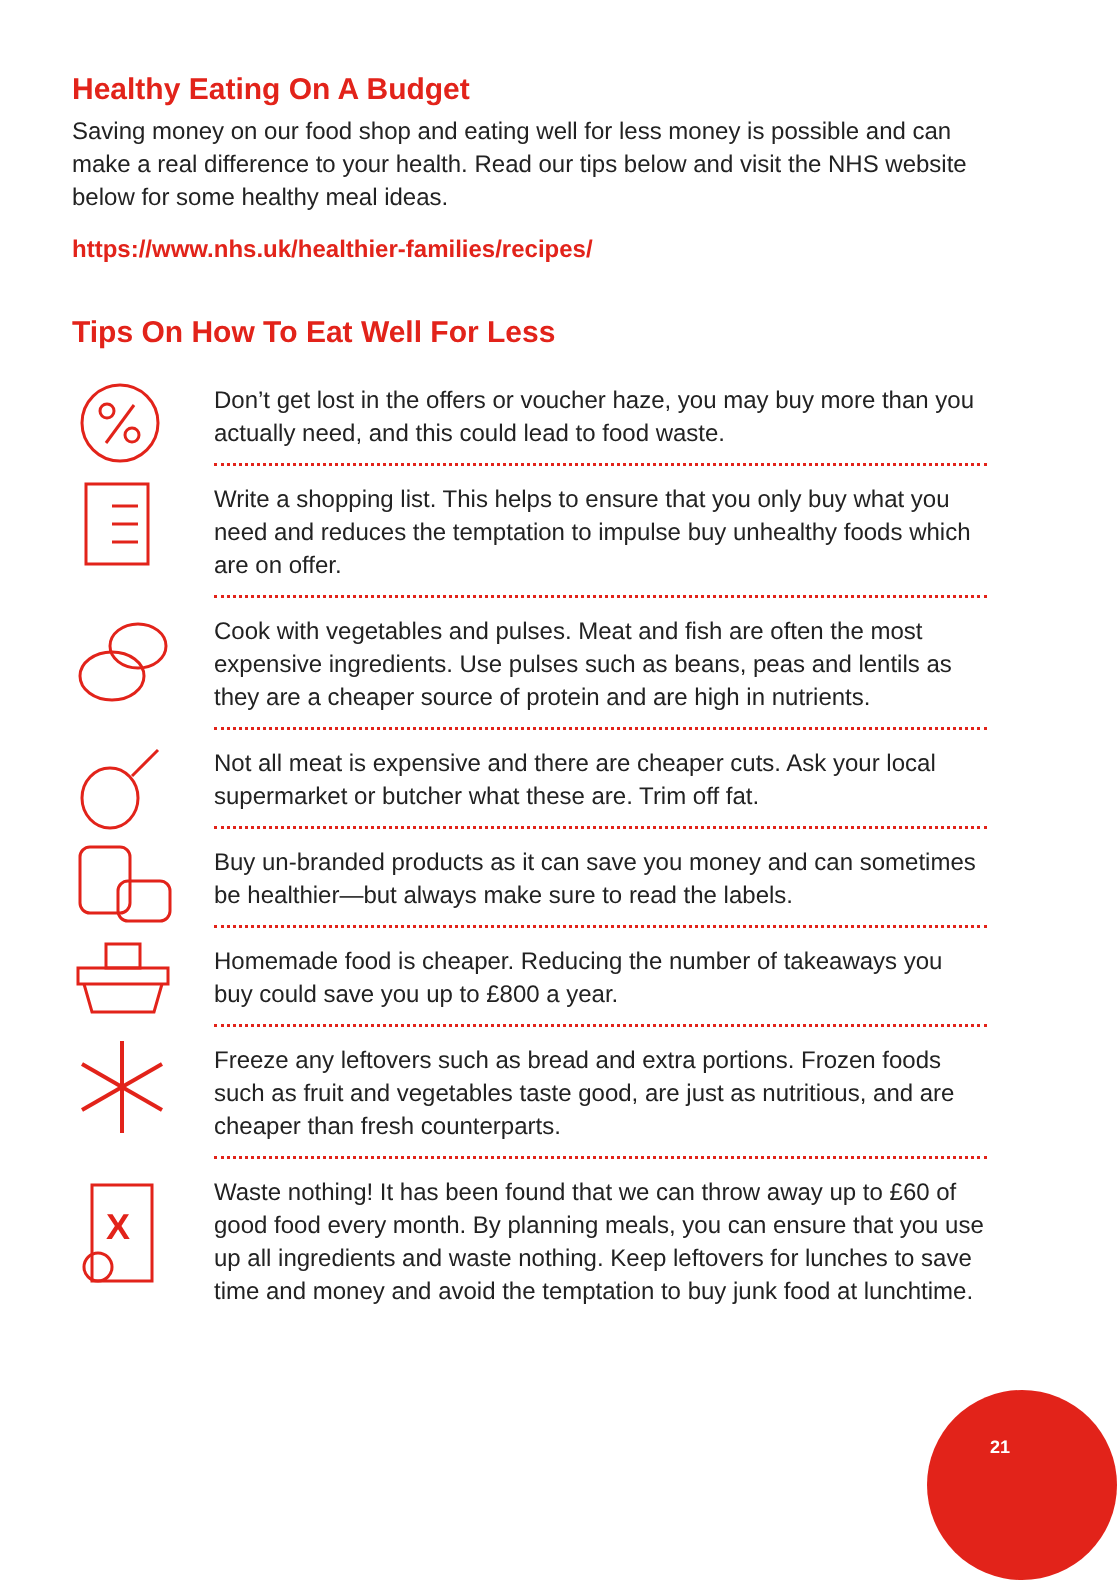Healthy Eating On A Budget
Saving money on our food shop and eating well for less money is possible and can make a real difference to your health. Read our tips below and visit the NHS website below for some healthy meal ideas.
https://www.nhs.uk/healthier-families/recipes/
Tips On How To Eat Well For Less
Don’t get lost in the offers or voucher haze, you may buy more than you actually need, and this could lead to food waste.
Write a shopping list. This helps to ensure that you only buy what you need and reduces the temptation to impulse buy unhealthy foods which are on offer.
Cook with vegetables and pulses. Meat and fish are often the most expensive ingredients. Use pulses such as beans, peas and lentils as they are a cheaper source of protein and are high in nutrients.
Not all meat is expensive and there are cheaper cuts. Ask your local supermarket or butcher what these are. Trim off fat.
Buy un-branded products as it can save you money and can sometimes be healthier—but always make sure to read the labels.
Homemade food is cheaper. Reducing the number of takeaways you buy could save you up to £800 a year.
Freeze any leftovers such as bread and extra portions. Frozen foods such as fruit and vegetables taste good, are just as nutritious, and are cheaper than fresh counterparts.
X
Waste nothing! It has been found that we can throw away up to £60 of good food every month. By planning meals, you can ensure that you use up all ingredients and waste nothing. Keep leftovers for lunches to save time and money and avoid the temptation to buy junk food at lunchtime.
21